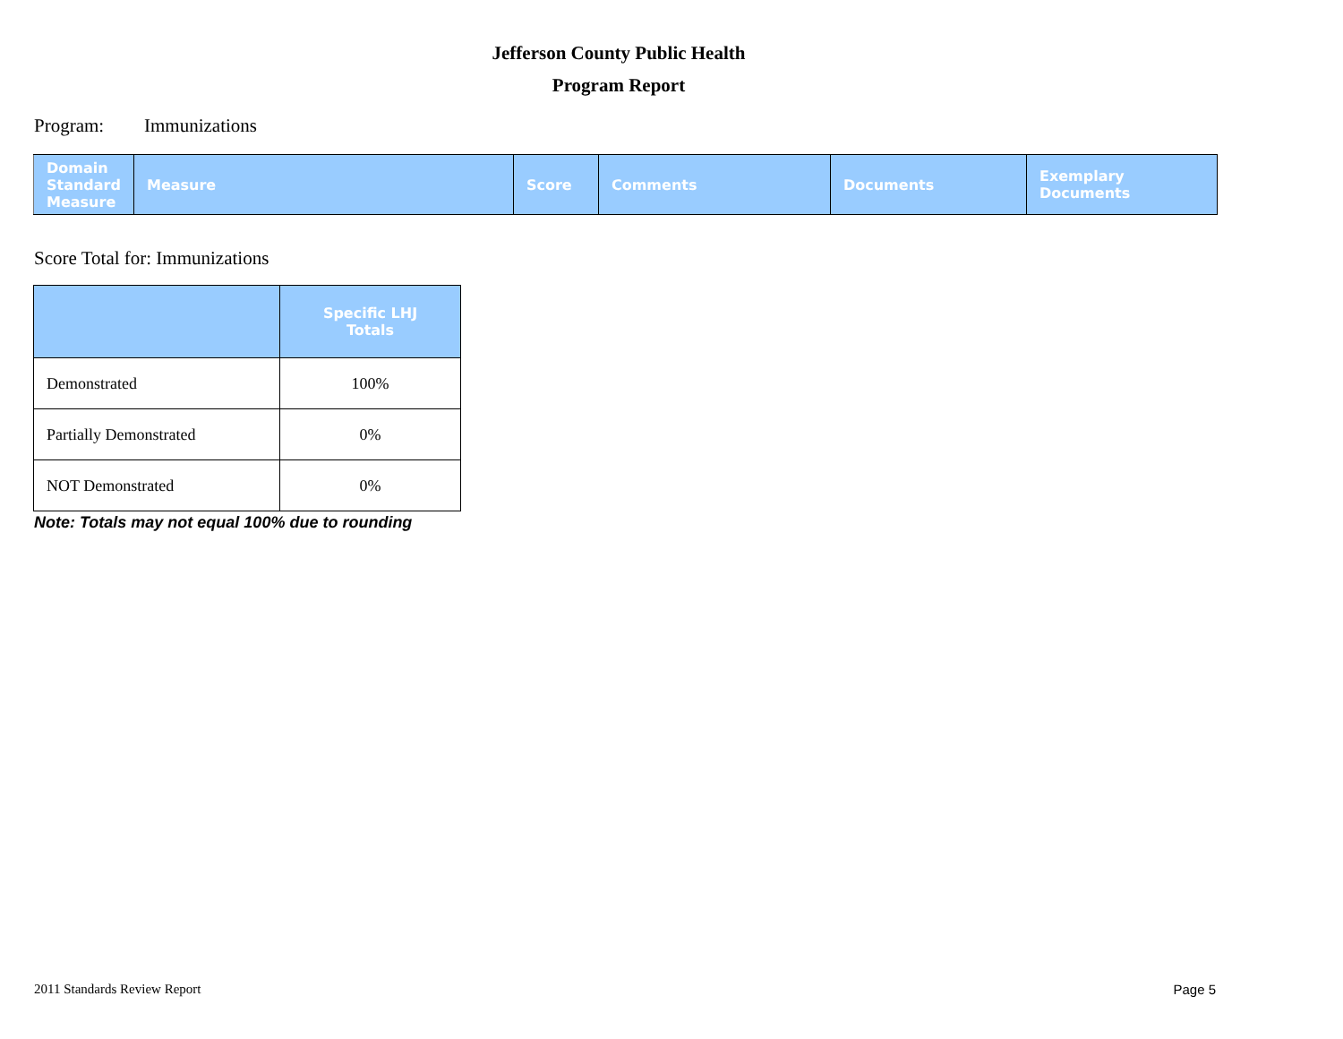Jefferson County Public Health
Program Report
Program: Immunizations
| Domain Standard Measure | Measure | Score | Comments | Documents | Exemplary Documents |
| --- | --- | --- | --- | --- | --- |
Score Total for: Immunizations
| | Specific LHJ Totals |
| --- | --- |
| Demonstrated | 100% |
| Partially Demonstrated | 0% |
| NOT Demonstrated | 0% |
Note: Totals may not equal 100% due to rounding
2011 Standards Review Report Page 5